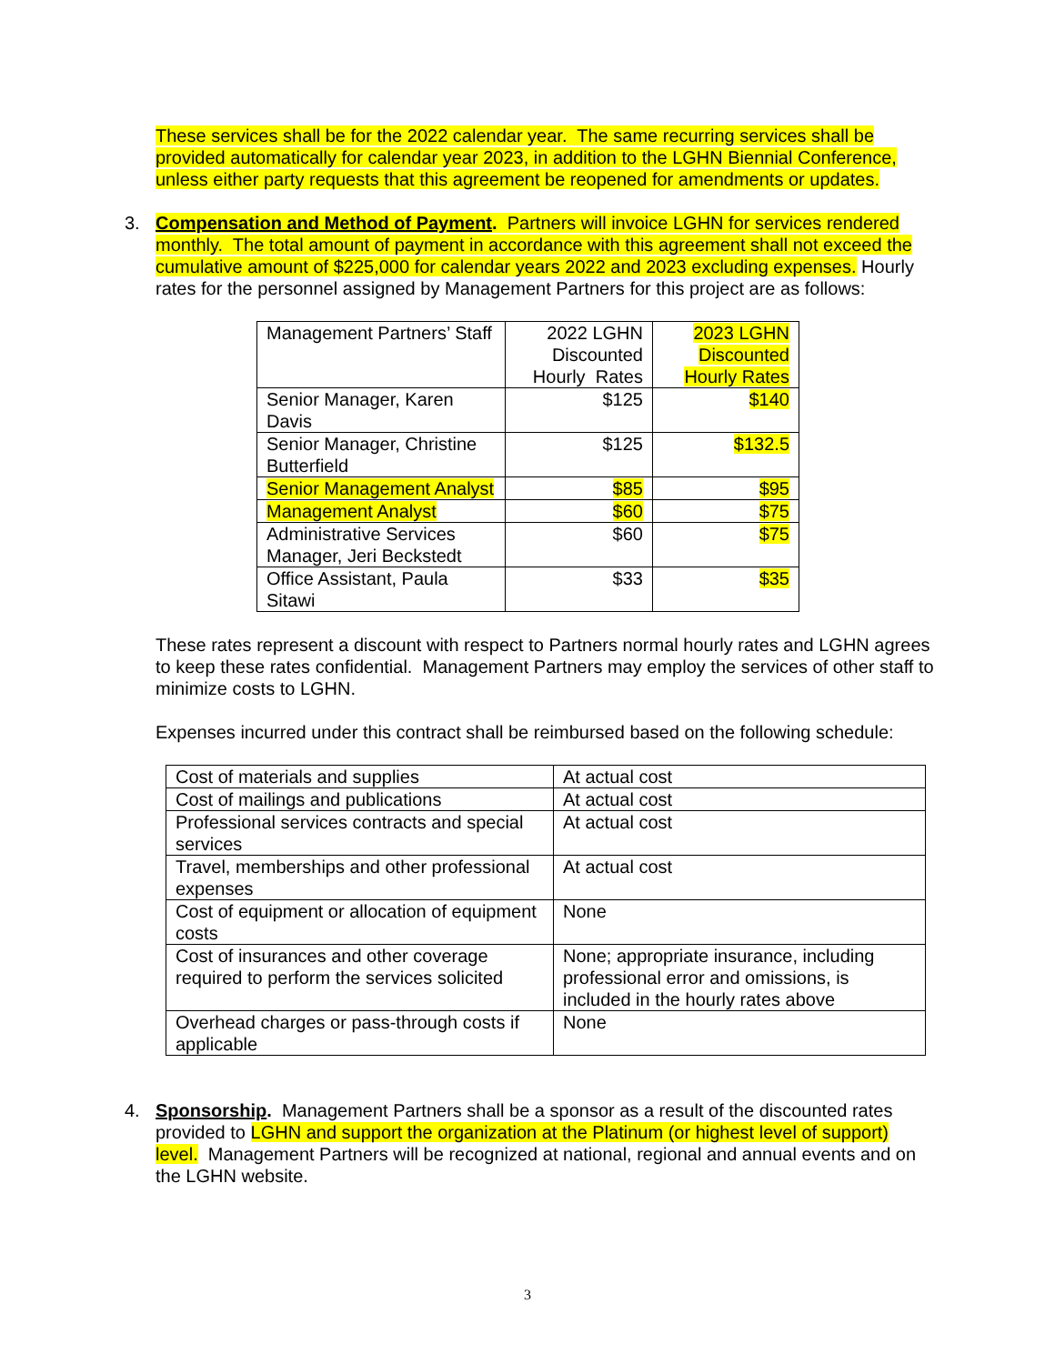These services shall be for the 2022 calendar year. The same recurring services shall be provided automatically for calendar year 2023, in addition to the LGHN Biennial Conference, unless either party requests that this agreement be reopened for amendments or updates.
3.
Compensation and Method of Payment. Partners will invoice LGHN for services rendered monthly. The total amount of payment in accordance with this agreement shall not exceed the cumulative amount of $225,000 for calendar years 2022 and 2023 excluding expenses. Hourly rates for the personnel assigned by Management Partners for this project are as follows:
| Management Partners’ Staff | 2022 LGHN Discounted Hourly Rates | 2023 LGHN Discounted Hourly Rates |
| Senior Manager, Karen Davis | $125 | $140 |
| Senior Manager, Christine Butterfield | $125 | $132.5 |
| Senior Management Analyst | $85 | $95 |
| Management Analyst | $60 | $75 |
| Administrative Services Manager, Jeri Beckstedt | $60 | $75 |
| Office Assistant, Paula Sitawi | $33 | $35 |
These rates represent a discount with respect to Partners normal hourly rates and LGHN agrees to keep these rates confidential. Management Partners may employ the services of other staff to minimize costs to LGHN.
Expenses incurred under this contract shall be reimbursed based on the following schedule:
| Cost of materials and supplies | At actual cost |
| Cost of mailings and publications | At actual cost |
| Professional services contracts and special services | At actual cost |
| Travel, memberships and other professional expenses | At actual cost |
| Cost of equipment or allocation of equipment costs | None |
| Cost of insurances and other coverage required to perform the services solicited | None; appropriate insurance, including professional error and omissions, is included in the hourly rates above |
| Overhead charges or pass-through costs if applicable | None |
4.
Sponsorship. Management Partners shall be a sponsor as a result of the discounted rates provided to LGHN and support the organization at the Platinum (or highest level of support) level. Management Partners will be recognized at national, regional and annual events and on the LGHN website.
3